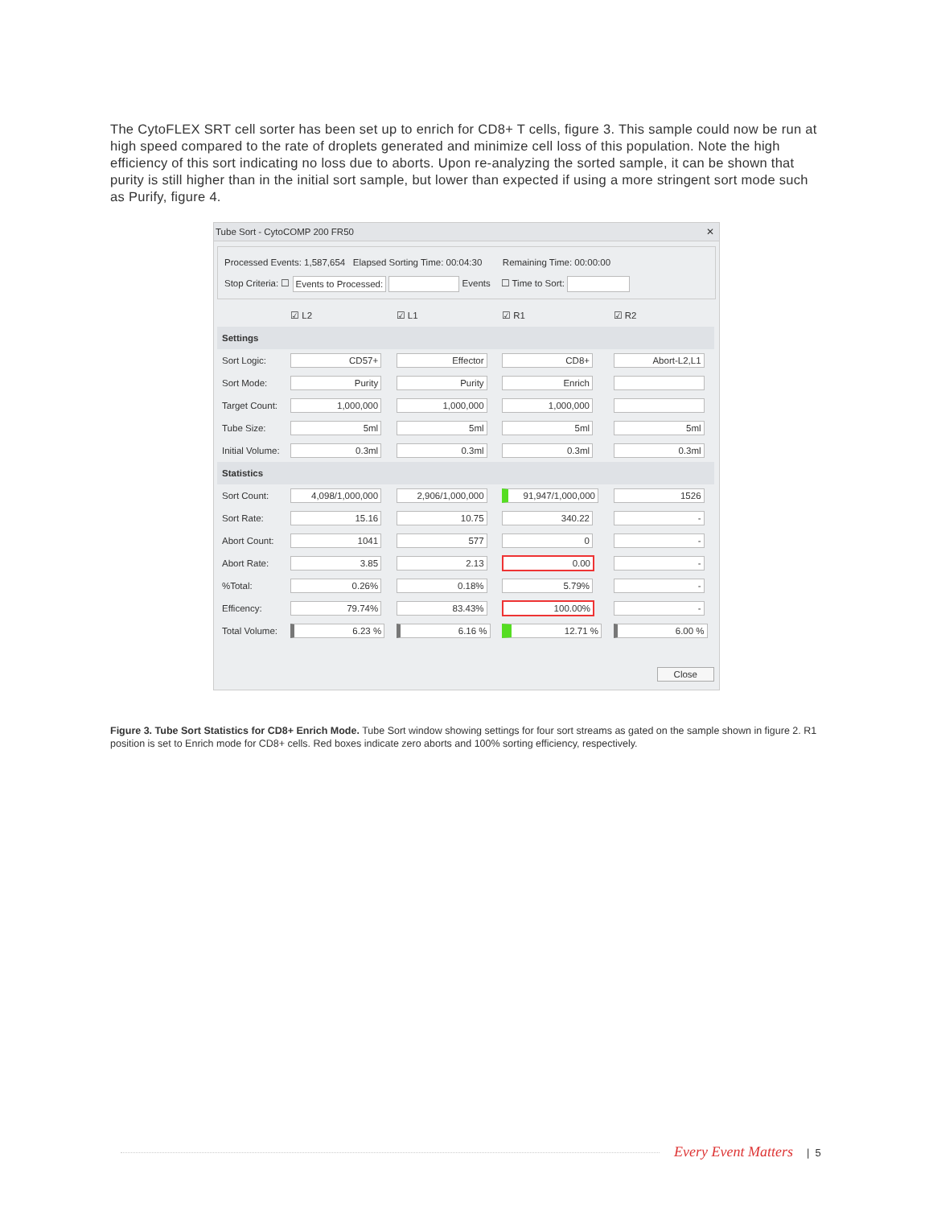The CytoFLEX SRT cell sorter has been set up to enrich for CD8+ T cells, figure 3. This sample could now be run at high speed compared to the rate of droplets generated and minimize cell loss of this population. Note the high efficiency of this sort indicating no loss due to aborts. Upon re-analyzing the sorted sample, it can be shown that purity is still higher than in the initial sort sample, but lower than expected if using a more stringent sort mode such as Purify, figure 4.
Tube Sort - CytoCOMP 200 FR50 ✕
Processed Events: 1,587,654 Elapsed Sorting Time: 00:04:30 Remaining Time: 00:00:00
Stop Criteria: ☐ Events to Processed: Events ☐ Time to Sort:
| | ☑ L2 | ☑ L1 | ☑ R1 | ☑ R2 |
| --- | --- | --- | --- | --- |
| Settings | | | | |
| Sort Logic: | CD57+ | Effector | CD8+ | Abort-L2,L1 |
| Sort Mode: | Purity | Purity | Enrich | |
| Target Count: | 1,000,000 | 1,000,000 | 1,000,000 | |
| Tube Size: | 5ml | 5ml | 5ml | 5ml |
| Initial Volume: | 0.3ml | 0.3ml | 0.3ml | 0.3ml |
| Statistics | | | | |
| Sort Count: | 4,098/1,000,000 | 2,906/1,000,000 | 91,947/1,000,000 | 1526 |
| Sort Rate: | 15.16 | 10.75 | 340.22 | - |
| Abort Count: | 1041 | 577 | 0 | - |
| Abort Rate: | 3.85 | 2.13 | 0.00 | - |
| %Total: | 0.26% | 0.18% | 5.79% | - |
| Efficency: | 79.74% | 83.43% | 100.00% | - |
| Total Volume: | 6.23 % | 6.16 % | 12.71 % | 6.00 % |
Close
Figure 3. Tube Sort Statistics for CD8+ Enrich Mode. Tube Sort window showing settings for four sort streams as gated on the sample shown in figure 2. R1 position is set to Enrich mode for CD8+ cells. Red boxes indicate zero aborts and 100% sorting efficiency, respectively.
Every Event Matters | 5